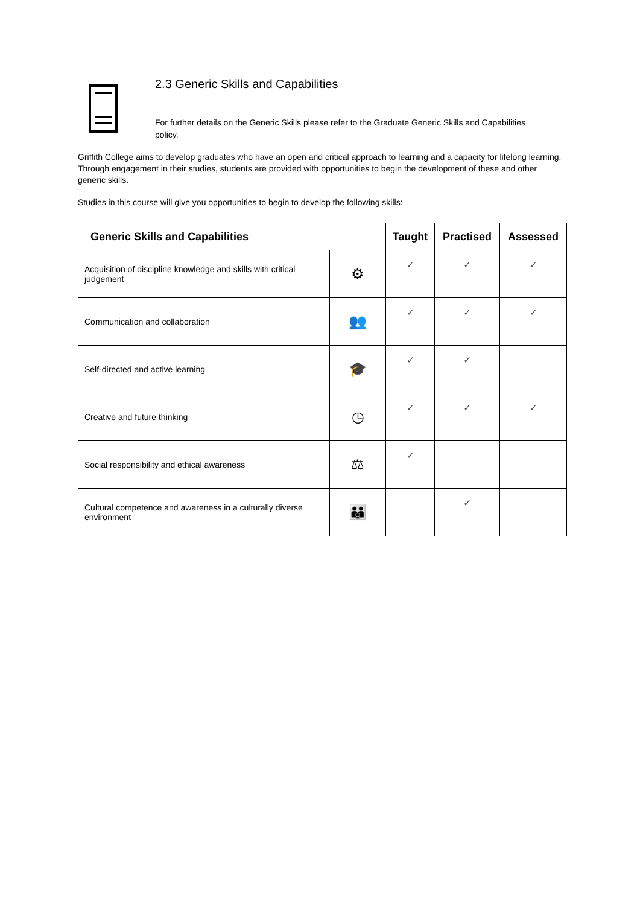2.3 Generic Skills and Capabilities
For further details on the Generic Skills please refer to the Graduate Generic Skills and Capabilities policy.
Griffith College aims to develop graduates who have an open and critical approach to learning and a capacity for lifelong learning. Through engagement in their studies, students are provided with opportunities to begin the development of these and other generic skills.
Studies in this course will give you opportunities to begin to develop the following skills:
| Generic Skills and Capabilities | | Taught | Practised | Assessed |
| --- | --- | --- | --- | --- |
| Acquisition of discipline knowledge and skills with critical judgement | ⚙ | ✓ | ✓ | ✓ |
| Communication and collaboration | 👥 | ✓ | ✓ | ✓ |
| Self-directed and active learning | 🎓 | ✓ | ✓ | |
| Creative and future thinking | ◷ | ✓ | ✓ | ✓ |
| Social responsibility and ethical awareness | ⚖ | ✓ | | |
| Cultural competence and awareness in a culturally diverse environment | 👪 | | ✓ | |